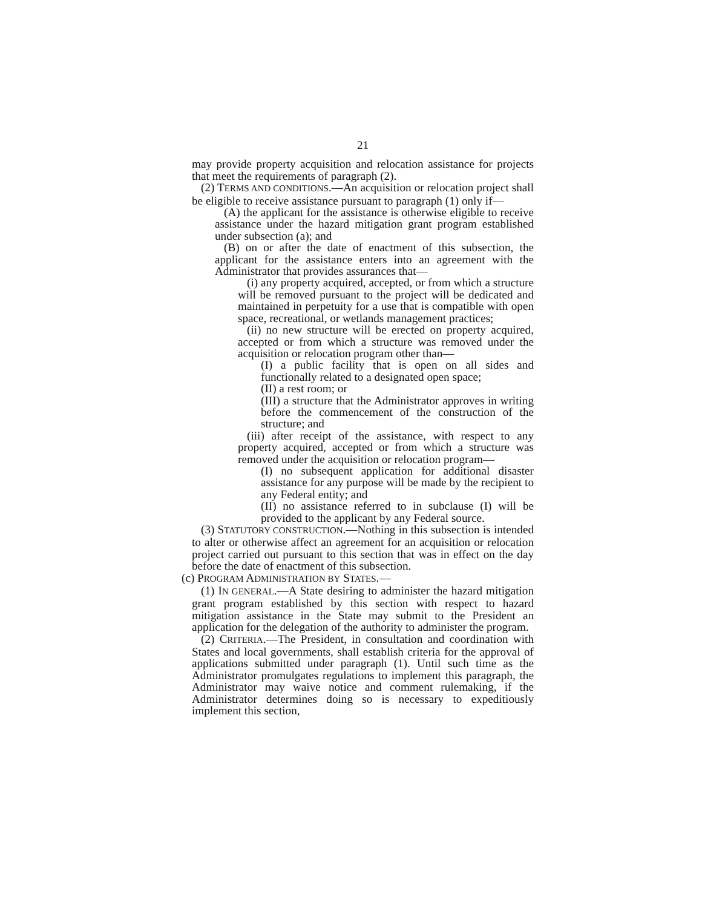21
may provide property acquisition and relocation assistance for projects that meet the requirements of paragraph (2).
(2) TERMS AND CONDITIONS.—An acquisition or relocation project shall be eligible to receive assistance pursuant to paragraph (1) only if—
(A) the applicant for the assistance is otherwise eligible to receive assistance under the hazard mitigation grant program established under subsection (a); and
(B) on or after the date of enactment of this subsection, the applicant for the assistance enters into an agreement with the Administrator that provides assurances that—
(i) any property acquired, accepted, or from which a structure will be removed pursuant to the project will be dedicated and maintained in perpetuity for a use that is compatible with open space, recreational, or wetlands management practices;
(ii) no new structure will be erected on property acquired, accepted or from which a structure was removed under the acquisition or relocation program other than—
(I) a public facility that is open on all sides and functionally related to a designated open space;
(II) a rest room; or
(III) a structure that the Administrator approves in writing before the commencement of the construction of the structure; and
(iii) after receipt of the assistance, with respect to any property acquired, accepted or from which a structure was removed under the acquisition or relocation program—
(I) no subsequent application for additional disaster assistance for any purpose will be made by the recipient to any Federal entity; and
(II) no assistance referred to in subclause (I) will be provided to the applicant by any Federal source.
(3) STATUTORY CONSTRUCTION.—Nothing in this subsection is intended to alter or otherwise affect an agreement for an acquisition or relocation project carried out pursuant to this section that was in effect on the day before the date of enactment of this subsection.
(c) PROGRAM ADMINISTRATION BY STATES.—
(1) IN GENERAL.—A State desiring to administer the hazard mitigation grant program established by this section with respect to hazard mitigation assistance in the State may submit to the President an application for the delegation of the authority to administer the program.
(2) CRITERIA.—The President, in consultation and coordination with States and local governments, shall establish criteria for the approval of applications submitted under paragraph (1). Until such time as the Administrator promulgates regulations to implement this paragraph, the Administrator may waive notice and comment rulemaking, if the Administrator determines doing so is necessary to expeditiously implement this section,